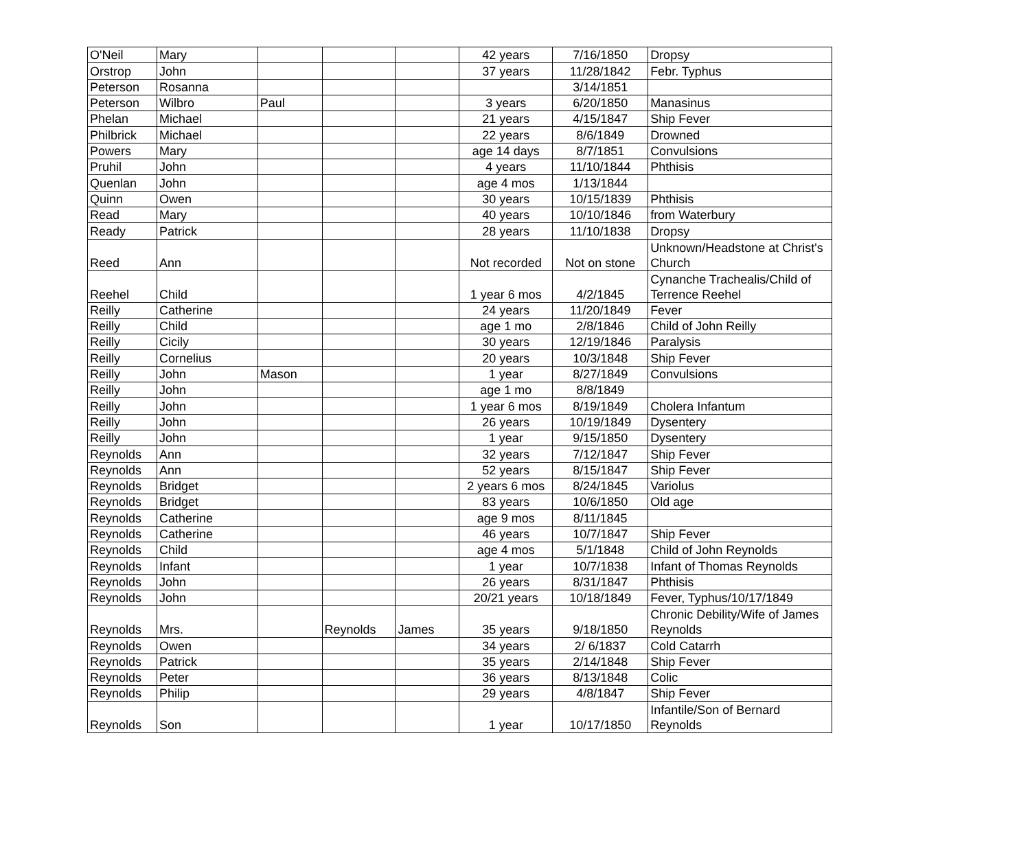| O'Neil | Mary | | | | 42 years | 7/16/1850 | Dropsy |
| Orstrop | John | | | | 37 years | 11/28/1842 | Febr. Typhus |
| Peterson | Rosanna | | | | | 3/14/1851 | |
| Peterson | Wilbro | Paul | | | 3 years | 6/20/1850 | Manasinus |
| Phelan | Michael | | | | 21 years | 4/15/1847 | Ship Fever |
| Philbrick | Michael | | | | 22 years | 8/6/1849 | Drowned |
| Powers | Mary | | | | age 14 days | 8/7/1851 | Convulsions |
| Pruhil | John | | | | 4 years | 11/10/1844 | Phthisis |
| Quenlan | John | | | | age 4 mos | 1/13/1844 | |
| Quinn | Owen | | | | 30 years | 10/15/1839 | Phthisis |
| Read | Mary | | | | 40 years | 10/10/1846 | from Waterbury |
| Ready | Patrick | | | | 28 years | 11/10/1838 | Dropsy |
| Reed | Ann | | | | Not recorded | Not on stone | Unknown/Headstone at Christ's Church |
| Reehel | Child | | | | 1 year 6 mos | 4/2/1845 | Cynanche Trachealis/Child of Terrence Reehel |
| Reilly | Catherine | | | | 24 years | 11/20/1849 | Fever |
| Reilly | Child | | | | age 1 mo | 2/8/1846 | Child of John Reilly |
| Reilly | Cicily | | | | 30 years | 12/19/1846 | Paralysis |
| Reilly | Cornelius | | | | 20 years | 10/3/1848 | Ship Fever |
| Reilly | John | Mason | | | 1 year | 8/27/1849 | Convulsions |
| Reilly | John | | | | age 1 mo | 8/8/1849 | |
| Reilly | John | | | | 1 year 6 mos | 8/19/1849 | Cholera Infantum |
| Reilly | John | | | | 26 years | 10/19/1849 | Dysentery |
| Reilly | John | | | | 1 year | 9/15/1850 | Dysentery |
| Reynolds | Ann | | | | 32 years | 7/12/1847 | Ship Fever |
| Reynolds | Ann | | | | 52 years | 8/15/1847 | Ship Fever |
| Reynolds | Bridget | | | | 2 years 6 mos | 8/24/1845 | Variolus |
| Reynolds | Bridget | | | | 83 years | 10/6/1850 | Old age |
| Reynolds | Catherine | | | | age 9 mos | 8/11/1845 | |
| Reynolds | Catherine | | | | 46 years | 10/7/1847 | Ship Fever |
| Reynolds | Child | | | | age 4 mos | 5/1/1848 | Child of John Reynolds |
| Reynolds | Infant | | | | 1 year | 10/7/1838 | Infant of Thomas Reynolds |
| Reynolds | John | | | | 26 years | 8/31/1847 | Phthisis |
| Reynolds | John | | | | 20/21 years | 10/18/1849 | Fever, Typhus/10/17/1849 |
| Reynolds | Mrs. | | Reynolds | James | 35 years | 9/18/1850 | Chronic Debility/Wife of James Reynolds |
| Reynolds | Owen | | | | 34 years | 2/ 6/1837 | Cold Catarrh |
| Reynolds | Patrick | | | | 35 years | 2/14/1848 | Ship Fever |
| Reynolds | Peter | | | | 36 years | 8/13/1848 | Colic |
| Reynolds | Philip | | | | 29 years | 4/8/1847 | Ship Fever |
| Reynolds | Son | | | | 1 year | 10/17/1850 | Infantile/Son of Bernard Reynolds |